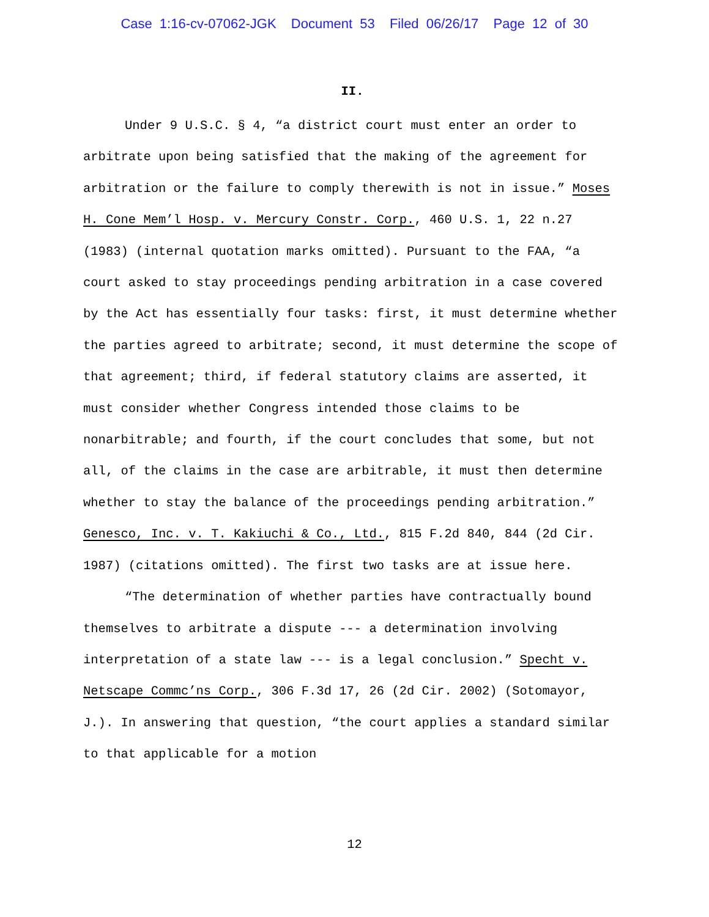Case 1:16-cv-07062-JGK Document 53 Filed 06/26/17 Page 12 of 30
II.
Under 9 U.S.C. § 4, “a district court must enter an order to arbitrate upon being satisfied that the making of the agreement for arbitration or the failure to comply therewith is not in issue.” Moses H. Cone Mem’l Hosp. v. Mercury Constr. Corp., 460 U.S. 1, 22 n.27 (1983) (internal quotation marks omitted). Pursuant to the FAA, “a court asked to stay proceedings pending arbitration in a case covered by the Act has essentially four tasks: first, it must determine whether the parties agreed to arbitrate; second, it must determine the scope of that agreement; third, if federal statutory claims are asserted, it must consider whether Congress intended those claims to be nonarbitrable; and fourth, if the court concludes that some, but not all, of the claims in the case are arbitrable, it must then determine whether to stay the balance of the proceedings pending arbitration.” Genesco, Inc. v. T. Kakiuchi & Co., Ltd., 815 F.2d 840, 844 (2d Cir. 1987) (citations omitted). The first two tasks are at issue here.
“The determination of whether parties have contractually bound themselves to arbitrate a dispute --- a determination involving interpretation of a state law --- is a legal conclusion.” Specht v. Netscape Commc’ns Corp., 306 F.3d 17, 26 (2d Cir. 2002) (Sotomayor, J.). In answering that question, “the court applies a standard similar to that applicable for a motion
12